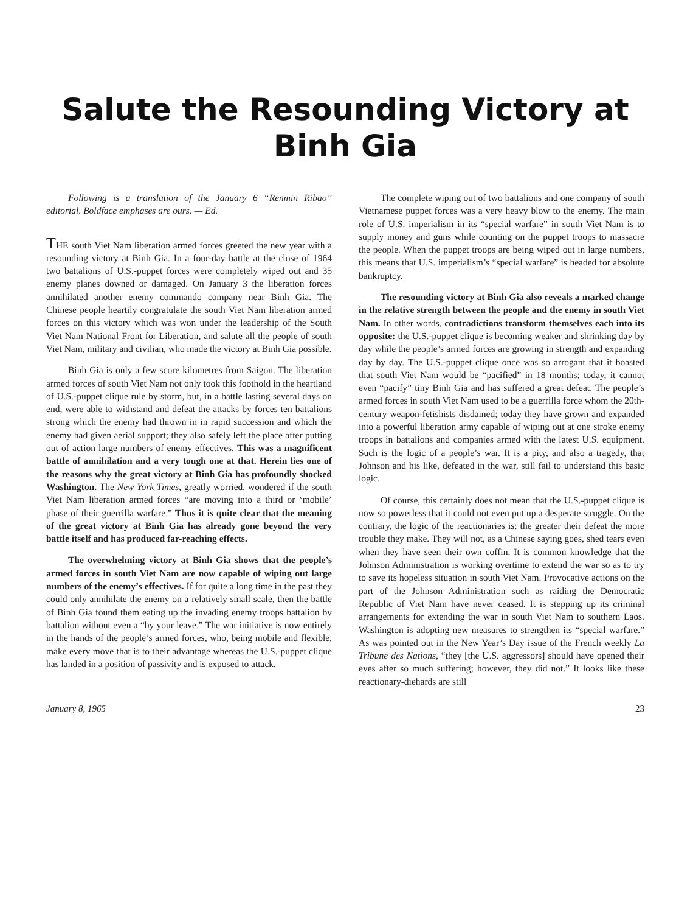Salute the Resounding Victory at Binh Gia
Following is a translation of the January 6 “Renmin Ribao” editorial. Boldface emphases are ours. — Ed.
THE south Viet Nam liberation armed forces greeted the new year with a resounding victory at Binh Gia. In a four-day battle at the close of 1964 two battalions of U.S.-puppet forces were completely wiped out and 35 enemy planes downed or damaged. On January 3 the liberation forces annihilated another enemy commando company near Binh Gia. The Chinese people heartily congratulate the south Viet Nam liberation armed forces on this victory which was won under the leadership of the South Viet Nam National Front for Liberation, and salute all the people of south Viet Nam, military and civilian, who made the victory at Binh Gia possible.
Binh Gia is only a few score kilometres from Saigon. The liberation armed forces of south Viet Nam not only took this foothold in the heartland of U.S.-puppet clique rule by storm, but, in a battle lasting several days on end, were able to withstand and defeat the attacks by forces ten battalions strong which the enemy had thrown in in rapid succession and which the enemy had given aerial support; they also safely left the place after putting out of action large numbers of enemy effectives. This was a magnificent battle of annihilation and a very tough one at that. Herein lies one of the reasons why the great victory at Binh Gia has profoundly shocked Washington. The New York Times, greatly worried, wondered if the south Viet Nam liberation armed forces “are moving into a third or ‘mobile’ phase of their guerrilla warfare.” Thus it is quite clear that the meaning of the great victory at Binh Gia has already gone beyond the very battle itself and has produced far-reaching effects.
The overwhelming victory at Binh Gia shows that the people’s armed forces in south Viet Nam are now capable of wiping out large numbers of the enemy’s effectives. If for quite a long time in the past they could only annihilate the enemy on a relatively small scale, then the battle of Binh Gia found them eating up the invading enemy troops battalion by battalion without even a “by your leave.” The war initiative is now entirely in the hands of the people’s armed forces, who, being mobile and flexible, make every move that is to their advantage whereas the U.S.-puppet clique has landed in a position of passivity and is exposed to attack.
The complete wiping out of two battalions and one company of south Vietnamese puppet forces was a very heavy blow to the enemy. The main role of U.S. imperialism in its “special warfare” in south Viet Nam is to supply money and guns while counting on the puppet troops to massacre the people. When the puppet troops are being wiped out in large numbers, this means that U.S. imperialism’s “special warfare” is headed for absolute bankruptcy.
The resounding victory at Binh Gia also reveals a marked change in the relative strength between the people and the enemy in south Viet Nam. In other words, contradictions transform themselves each into its opposite: the U.S.-puppet clique is becoming weaker and shrinking day by day while the people’s armed forces are growing in strength and expanding day by day. The U.S.-puppet clique once was so arrogant that it boasted that south Viet Nam would be “pacified” in 18 months; today, it cannot even “pacify” tiny Binh Gia and has suffered a great defeat. The people’s armed forces in south Viet Nam used to be a guerrilla force whom the 20th-century weapon-fetishists disdained; today they have grown and expanded into a powerful liberation army capable of wiping out at one stroke enemy troops in battalions and companies armed with the latest U.S. equipment. Such is the logic of a people’s war. It is a pity, and also a tragedy, that Johnson and his like, defeated in the war, still fail to understand this basic logic.
Of course, this certainly does not mean that the U.S.-puppet clique is now so powerless that it could not even put up a desperate struggle. On the contrary, the logic of the reactionaries is: the greater their defeat the more trouble they make. They will not, as a Chinese saying goes, shed tears even when they have seen their own coffin. It is common knowledge that the Johnson Administration is working overtime to extend the war so as to try to save its hopeless situation in south Viet Nam. Provocative actions on the part of the Johnson Administration such as raiding the Democratic Republic of Viet Nam have never ceased. It is stepping up its criminal arrangements for extending the war in south Viet Nam to southern Laos. Washington is adopting new measures to strengthen its “special warfare.” As was pointed out in the New Year’s Day issue of the French weekly La Tribune des Nations, “they [the U.S. aggressors] should have opened their eyes after so much suffering; however, they did not.” It looks like these reactionary-diehards are still
January 8, 1965 23